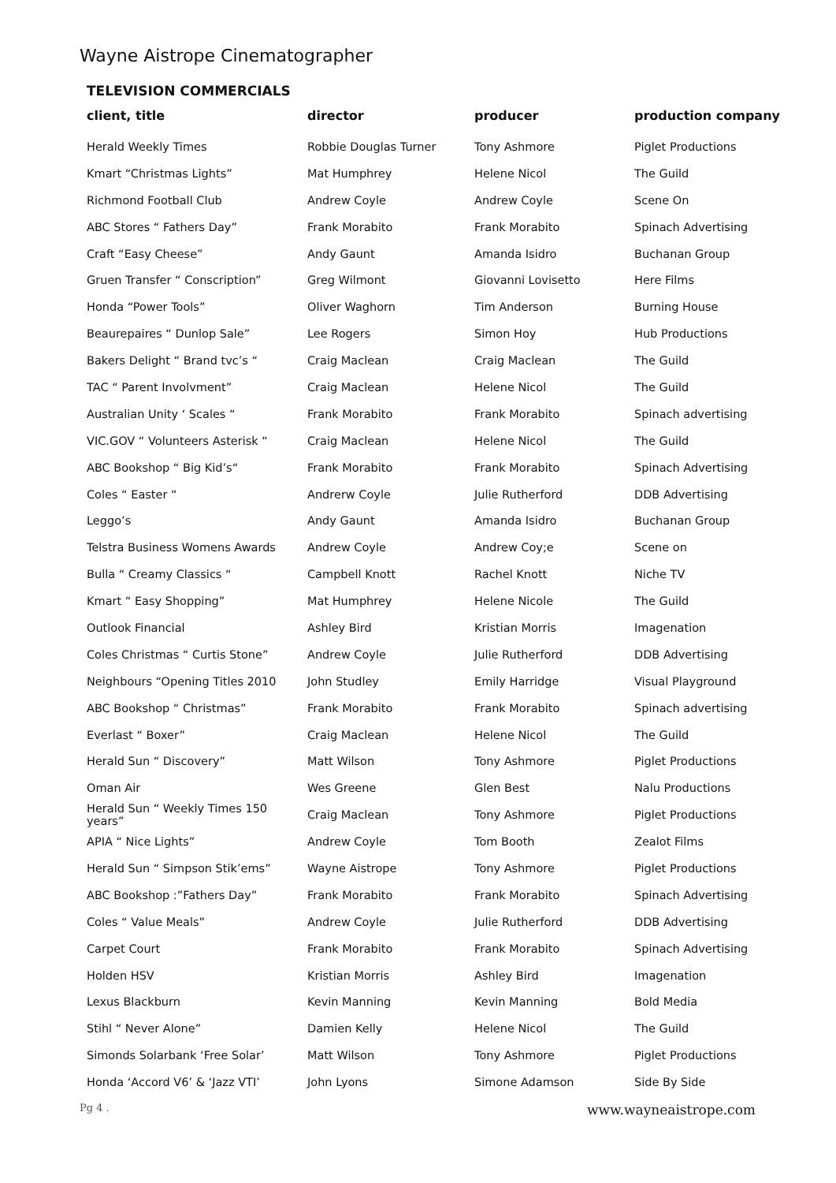Wayne Aistrope Cinematographer
TELEVISION COMMERCIALS
| client, title | director | producer | production company |
| --- | --- | --- | --- |
| Herald Weekly Times | Robbie Douglas Turner | Tony Ashmore | Piglet Productions |
| Kmart “Christmas Lights” | Mat Humphrey | Helene Nicol | The Guild |
| Richmond Football Club | Andrew Coyle | Andrew Coyle | Scene On |
| ABC Stores “ Fathers Day” | Frank Morabito | Frank Morabito | Spinach Advertising |
| Craft “Easy Cheese” | Andy Gaunt | Amanda Isidro | Buchanan Group |
| Gruen Transfer “ Conscription” | Greg Wilmont | Giovanni Lovisetto | Here Films |
| Honda “Power Tools” | Oliver Waghorn | Tim Anderson | Burning House |
| Beaurepaires “ Dunlop Sale” | Lee Rogers | Simon Hoy | Hub Productions |
| Bakers Delight “ Brand tvc’s “ | Craig Maclean | Craig Maclean | The Guild |
| TAC “ Parent Involvment” | Craig Maclean | Helene Nicol | The Guild |
| Australian Unity ‘ Scales “ | Frank Morabito | Frank Morabito | Spinach advertising |
| VIC.GOV “ Volunteers Asterisk “ | Craig Maclean | Helene Nicol | The Guild |
| ABC Bookshop “ Big Kid’s“ | Frank Morabito | Frank Morabito | Spinach Advertising |
| Coles “ Easter “ | Andrerw Coyle | Julie Rutherford | DDB Advertising |
| Leggo’s | Andy Gaunt | Amanda Isidro | Buchanan Group |
| Telstra Business Womens Awards | Andrew Coyle | Andrew Coy;e | Scene on |
| Bulla “ Creamy Classics “ | Campbell Knott | Rachel Knott | Niche TV |
| Kmart “ Easy Shopping” | Mat Humphrey | Helene Nicole | The Guild |
| Outlook Financial | Ashley Bird | Kristian Morris | Imagenation |
| Coles Christmas “ Curtis Stone” | Andrew Coyle | Julie Rutherford | DDB Advertising |
| Neighbours “Opening Titles 2010 | John Studley | Emily Harridge | Visual Playground |
| ABC Bookshop “ Christmas” | Frank Morabito | Frank Morabito | Spinach advertising |
| Everlast “ Boxer” | Craig Maclean | Helene Nicol | The Guild |
| Herald Sun “ Discovery” | Matt Wilson | Tony Ashmore | Piglet Productions |
| Oman Air | Wes Greene | Glen Best | Nalu Productions |
| Herald Sun “ Weekly Times 150 years” | Craig Maclean | Tony Ashmore | Piglet Productions |
| APIA “ Nice Lights” | Andrew Coyle | Tom Booth | Zealot Films |
| Herald Sun “ Simpson Stik’ems” | Wayne Aistrope | Tony Ashmore | Piglet Productions |
| ABC Bookshop :”Fathers Day” | Frank Morabito | Frank Morabito | Spinach Advertising |
| Coles “ Value Meals” | Andrew Coyle | Julie Rutherford | DDB Advertising |
| Carpet Court | Frank Morabito | Frank Morabito | Spinach Advertising |
| Holden HSV | Kristian Morris | Ashley Bird | Imagenation |
| Lexus Blackburn | Kevin Manning | Kevin Manning | Bold Media |
| Stihl “ Never Alone” | Damien Kelly | Helene Nicol | The Guild |
| Simonds Solarbank ‘Free Solar’ | Matt Wilson | Tony Ashmore | Piglet Productions |
| Honda ‘Accord V6’ & ‘Jazz VTI’ | John Lyons | Simone Adamson | Side By Side |
Pg 4 . www.wayneaistrope.com